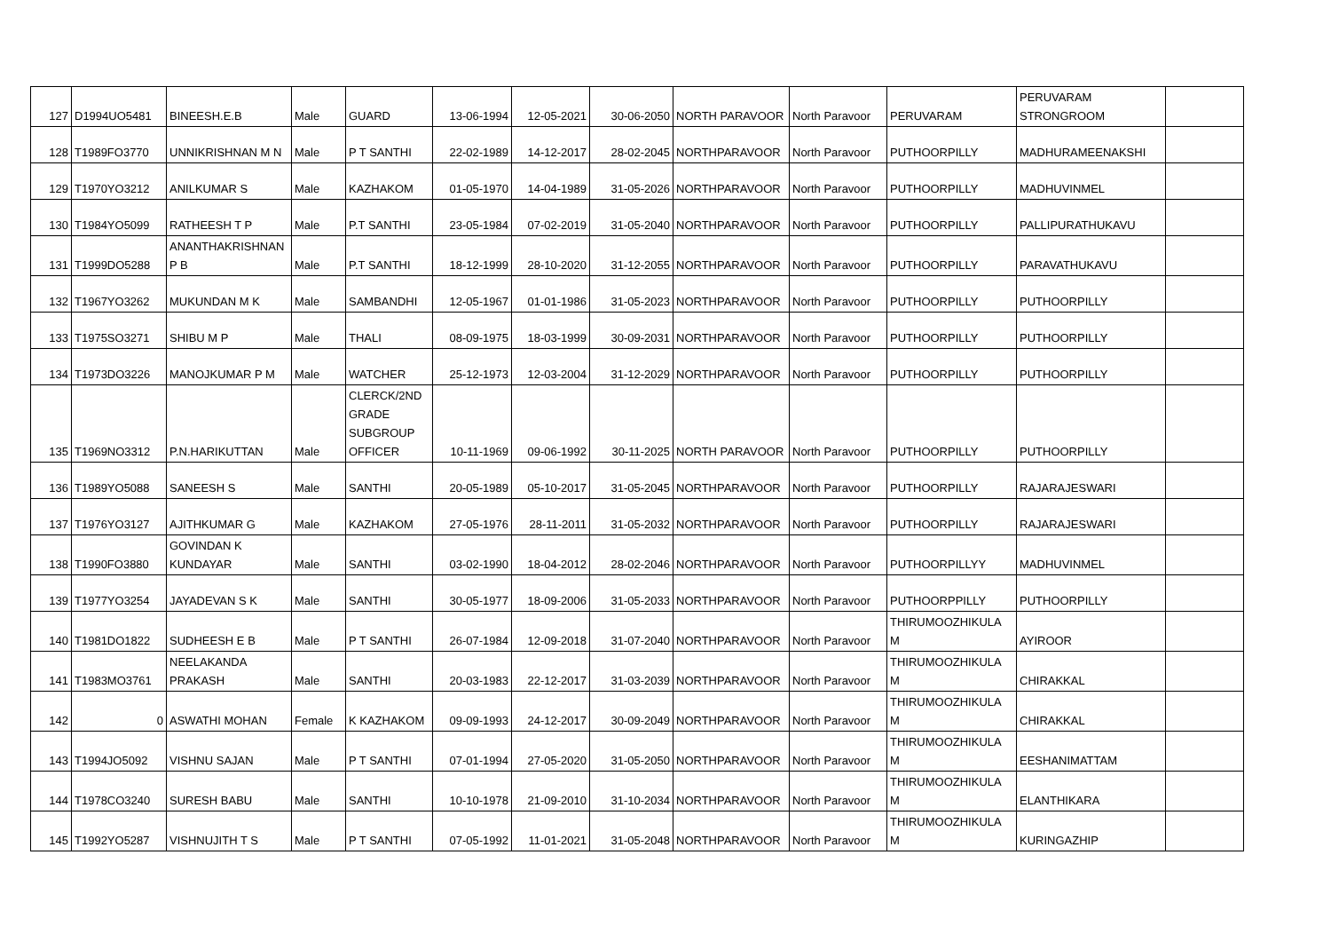| 127 | D1994UO5481 | BINEESH.E.B | Male | GUARD | 13-06-1994 | 12-05-2021 | 30-06-2050 | NORTH PARAVOOR | North Paravoor | PERUVARAM | PERUVARAM STRONGROOM | |
| 128 | T1989FO3770 | UNNIKRISHNAN M N | Male | P T SANTHI | 22-02-1989 | 14-12-2017 | 28-02-2045 | NORTHPARAVOOR | North Paravoor | PUTHOORPILLY | MADHURAMEENAKSHI | |
| 129 | T1970YO3212 | ANILKUMAR S | Male | KAZHAKOM | 01-05-1970 | 14-04-1989 | 31-05-2026 | NORTHPARAVOOR | North Paravoor | PUTHOORPILLY | MADHUVINMEL | |
| 130 | T1984YO5099 | RATHEESH T P | Male | P.T SANTHI | 23-05-1984 | 07-02-2019 | 31-05-2040 | NORTHPARAVOOR | North Paravoor | PUTHOORPILLY | PALLIPURATHUKAVU | |
| 131 | T1999DO5288 | ANANTHAKRISHNAN P B | Male | P.T SANTHI | 18-12-1999 | 28-10-2020 | 31-12-2055 | NORTHPARAVOOR | North Paravoor | PUTHOORPILLY | PARAVATHUKAVU | |
| 132 | T1967YO3262 | MUKUNDAN M K | Male | SAMBANDHI | 12-05-1967 | 01-01-1986 | 31-05-2023 | NORTHPARAVOOR | North Paravoor | PUTHOORPILLY | PUTHOORPILLY | |
| 133 | T1975SO3271 | SHIBU M P | Male | THALI | 08-09-1975 | 18-03-1999 | 30-09-2031 | NORTHPARAVOOR | North Paravoor | PUTHOORPILLY | PUTHOORPILLY | |
| 134 | T1973DO3226 | MANOJKUMAR P M | Male | WATCHER | 25-12-1973 | 12-03-2004 | 31-12-2029 | NORTHPARAVOOR | North Paravoor | PUTHOORPILLY | PUTHOORPILLY | |
| 135 | T1969NO3312 | P.N.HARIKUTTAN | Male | CLERCK/2ND GRADE SUBGROUP OFFICER | 10-11-1969 | 09-06-1992 | 30-11-2025 | NORTH PARAVOOR | North Paravoor | PUTHOORPILLY | PUTHOORPILLY | |
| 136 | T1989YO5088 | SANEESH S | Male | SANTHI | 20-05-1989 | 05-10-2017 | 31-05-2045 | NORTHPARAVOOR | North Paravoor | PUTHOORPILLY | RAJARAJESWARI | |
| 137 | T1976YO3127 | AJITHKUMAR G | Male | KAZHAKOM | 27-05-1976 | 28-11-2011 | 31-05-2032 | NORTHPARAVOOR | North Paravoor | PUTHOORPILLY | RAJARAJESWARI | |
| 138 | T1990FO3880 | GOVINDAN K KUNDAYAR | Male | SANTHI | 03-02-1990 | 18-04-2012 | 28-02-2046 | NORTHPARAVOOR | North Paravoor | PUTHOORPILLYY | MADHUVINMEL | |
| 139 | T1977YO3254 | JAYADEVAN S K | Male | SANTHI | 30-05-1977 | 18-09-2006 | 31-05-2033 | NORTHPARAVOOR | North Paravoor | PUTHOORPPILLY | PUTHOORPILLY | |
| 140 | T1981DO1822 | SUDHEESH E B | Male | P T SANTHI | 26-07-1984 | 12-09-2018 | 31-07-2040 | NORTHPARAVOOR | North Paravoor | THIRUMOOZHIKULA M | AYIROOR | |
| 141 | T1983MO3761 | NEELAKANDA PRAKASH | Male | SANTHI | 20-03-1983 | 22-12-2017 | 31-03-2039 | NORTHPARAVOOR | North Paravoor | THIRUMOOZHIKULA M | CHIRAKKAL | |
| 142 | 0 | ASWATHI MOHAN | Female | K KAZHAKOM | 09-09-1993 | 24-12-2017 | 30-09-2049 | NORTHPARAVOOR | North Paravoor | THIRUMOOZHIKULA M | CHIRAKKAL | |
| 143 | T1994JO5092 | VISHNU SAJAN | Male | P T SANTHI | 07-01-1994 | 27-05-2020 | 31-05-2050 | NORTHPARAVOOR | North Paravoor | THIRUMOOZHIKULA M | EESHANIMATTAM | |
| 144 | T1978CO3240 | SURESH BABU | Male | SANTHI | 10-10-1978 | 21-09-2010 | 31-10-2034 | NORTHPARAVOOR | North Paravoor | THIRUMOOZHIKULA M | ELANTHIKARA | |
| 145 | T1992YO5287 | VISHNUJITH T S | Male | P T SANTHI | 07-05-1992 | 11-01-2021 | 31-05-2048 | NORTHPARAVOOR | North Paravoor | THIRUMOOZHIKULA M | KURINGAZHIP | |